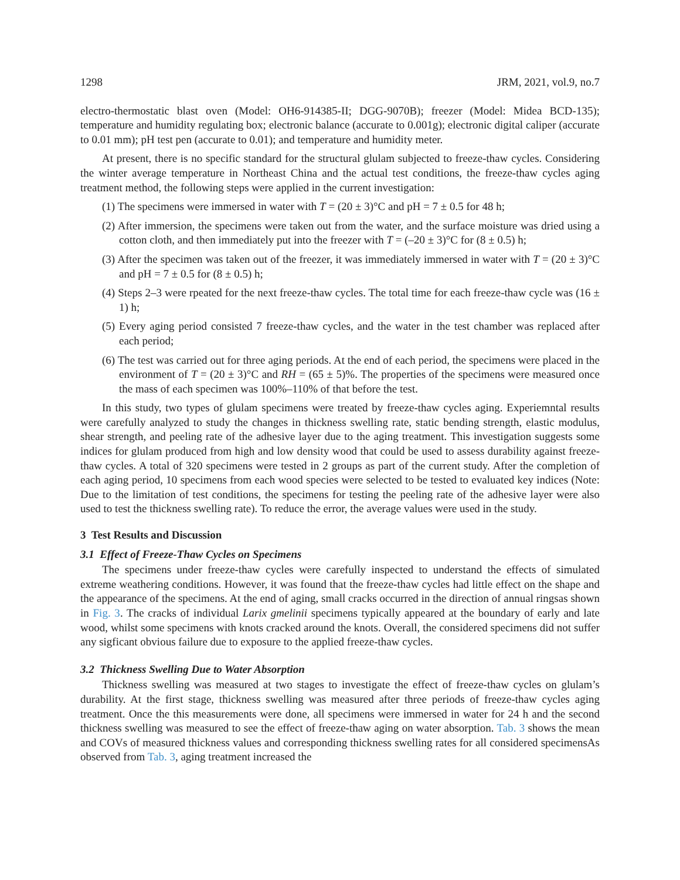1298 JRM, 2021, vol.9, no.7
electro-thermostatic blast oven (Model: OH6-914385-II; DGG-9070B); freezer (Model: Midea BCD-135); temperature and humidity regulating box; electronic balance (accurate to 0.001g); electronic digital caliper (accurate to 0.01 mm); pH test pen (accurate to 0.01); and temperature and humidity meter.
At present, there is no specific standard for the structural glulam subjected to freeze-thaw cycles. Considering the winter average temperature in Northeast China and the actual test conditions, the freeze-thaw cycles aging treatment method, the following steps were applied in the current investigation:
(1) The specimens were immersed in water with T = (20 ± 3)°C and pH = 7 ± 0.5 for 48 h;
(2) After immersion, the specimens were taken out from the water, and the surface moisture was dried using a cotton cloth, and then immediately put into the freezer with T = (–20 ± 3)°C for (8 ± 0.5) h;
(3) After the specimen was taken out of the freezer, it was immediately immersed in water with T = (20 ± 3)°C and pH = 7 ± 0.5 for (8 ± 0.5) h;
(4) Steps 2–3 were rpeated for the next freeze-thaw cycles. The total time for each freeze-thaw cycle was (16 ± 1) h;
(5) Every aging period consisted 7 freeze-thaw cycles, and the water in the test chamber was replaced after each period;
(6) The test was carried out for three aging periods. At the end of each period, the specimens were placed in the environment of T = (20 ± 3)°C and RH = (65 ± 5)%. The properties of the specimens were measured once the mass of each specimen was 100%–110% of that before the test.
In this study, two types of glulam specimens were treated by freeze-thaw cycles aging. Experiemntal results were carefully analyzed to study the changes in thickness swelling rate, static bending strength, elastic modulus, shear strength, and peeling rate of the adhesive layer due to the aging treatment. This investigation suggests some indices for glulam produced from high and low density wood that could be used to assess durability against freeze-thaw cycles. A total of 320 specimens were tested in 2 groups as part of the current study. After the completion of each aging period, 10 specimens from each wood species were selected to be tested to evaluated key indices (Note: Due to the limitation of test conditions, the specimens for testing the peeling rate of the adhesive layer were also used to test the thickness swelling rate). To reduce the error, the average values were used in the study.
3 Test Results and Discussion
3.1 Effect of Freeze-Thaw Cycles on Specimens
The specimens under freeze-thaw cycles were carefully inspected to understand the effects of simulated extreme weathering conditions. However, it was found that the freeze-thaw cycles had little effect on the shape and the appearance of the specimens. At the end of aging, small cracks occurred in the direction of annual ringsas shown in Fig. 3. The cracks of individual Larix gmelinii specimens typically appeared at the boundary of early and late wood, whilst some specimens with knots cracked around the knots. Overall, the considered specimens did not suffer any sigficant obvious failure due to exposure to the applied freeze-thaw cycles.
3.2 Thickness Swelling Due to Water Absorption
Thickness swelling was measured at two stages to investigate the effect of freeze-thaw cycles on glulam’s durability. At the first stage, thickness swelling was measured after three periods of freeze-thaw cycles aging treatment. Once the this measurements were done, all specimens were immersed in water for 24 h and the second thickness swelling was measured to see the effect of freeze-thaw aging on water absorption. Tab. 3 shows the mean and COVs of measured thickness values and corresponding thickness swelling rates for all considered specimensAs observed from Tab. 3, aging treatment increased the